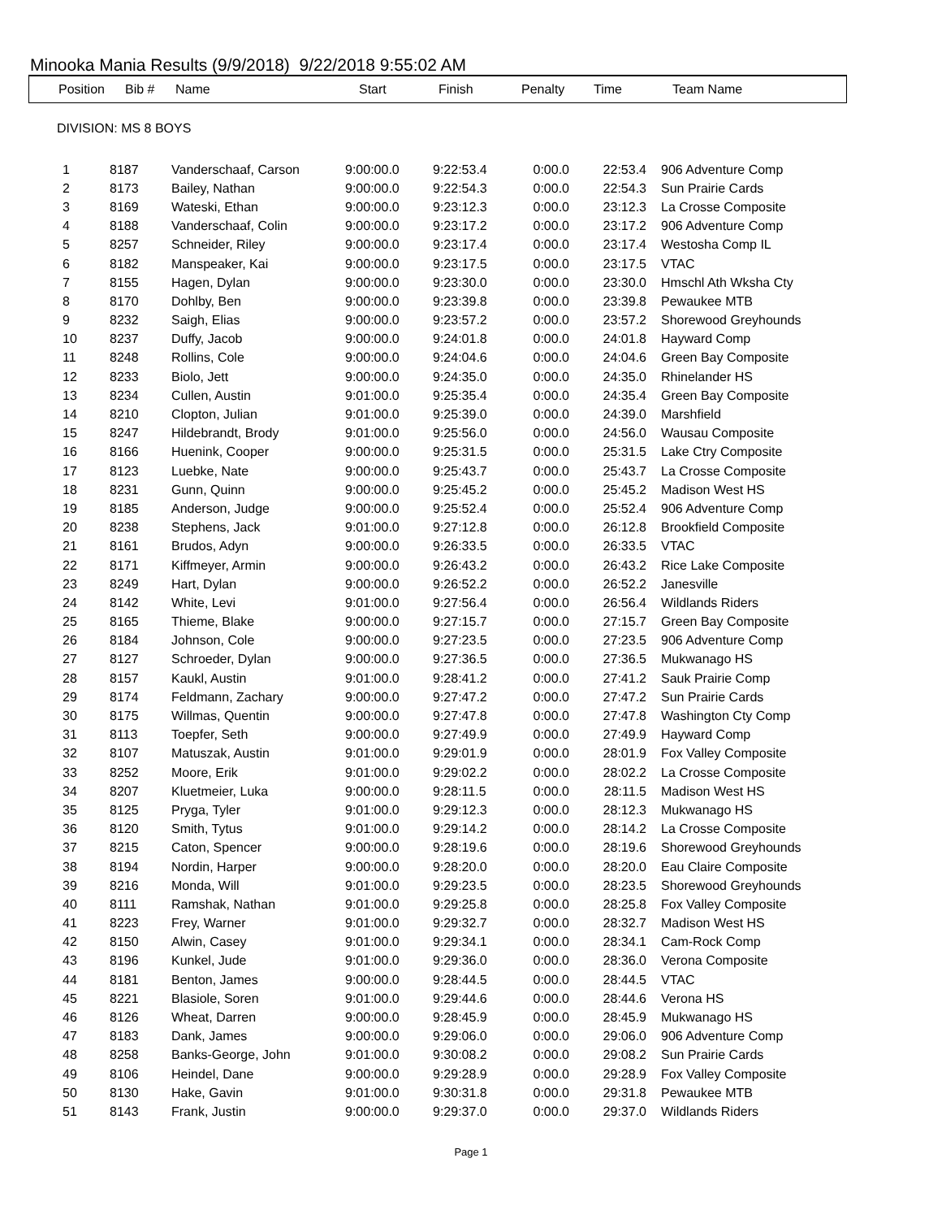Minooka Mania Results (9/9/2018) 9/22/2018 9:55:02 AM
| Position | Bib # | Name | Start | Finish | Penalty | Time | Team Name |
| --- | --- | --- | --- | --- | --- | --- | --- |
DIVISION: MS 8 BOYS
| 1 | 8187 | Vanderschaaf, Carson | 9:00:00.0 | 9:22:53.4 | 0:00.0 | 22:53.4 | 906 Adventure Comp |
| 2 | 8173 | Bailey, Nathan | 9:00:00.0 | 9:22:54.3 | 0:00.0 | 22:54.3 | Sun Prairie Cards |
| 3 | 8169 | Wateski, Ethan | 9:00:00.0 | 9:23:12.3 | 0:00.0 | 23:12.3 | La Crosse Composite |
| 4 | 8188 | Vanderschaaf, Colin | 9:00:00.0 | 9:23:17.2 | 0:00.0 | 23:17.2 | 906 Adventure Comp |
| 5 | 8257 | Schneider, Riley | 9:00:00.0 | 9:23:17.4 | 0:00.0 | 23:17.4 | Westosha Comp IL |
| 6 | 8182 | Manspeaker, Kai | 9:00:00.0 | 9:23:17.5 | 0:00.0 | 23:17.5 | VTAC |
| 7 | 8155 | Hagen, Dylan | 9:00:00.0 | 9:23:30.0 | 0:00.0 | 23:30.0 | Hmschl Ath Wksha Cty |
| 8 | 8170 | Dohlby, Ben | 9:00:00.0 | 9:23:39.8 | 0:00.0 | 23:39.8 | Pewaukee MTB |
| 9 | 8232 | Saigh, Elias | 9:00:00.0 | 9:23:57.2 | 0:00.0 | 23:57.2 | Shorewood Greyhounds |
| 10 | 8237 | Duffy, Jacob | 9:00:00.0 | 9:24:01.8 | 0:00.0 | 24:01.8 | Hayward Comp |
| 11 | 8248 | Rollins, Cole | 9:00:00.0 | 9:24:04.6 | 0:00.0 | 24:04.6 | Green Bay Composite |
| 12 | 8233 | Biolo, Jett | 9:00:00.0 | 9:24:35.0 | 0:00.0 | 24:35.0 | Rhinelander HS |
| 13 | 8234 | Cullen, Austin | 9:01:00.0 | 9:25:35.4 | 0:00.0 | 24:35.4 | Green Bay Composite |
| 14 | 8210 | Clopton, Julian | 9:01:00.0 | 9:25:39.0 | 0:00.0 | 24:39.0 | Marshfield |
| 15 | 8247 | Hildebrandt, Brody | 9:01:00.0 | 9:25:56.0 | 0:00.0 | 24:56.0 | Wausau Composite |
| 16 | 8166 | Huenink, Cooper | 9:00:00.0 | 9:25:31.5 | 0:00.0 | 25:31.5 | Lake Ctry Composite |
| 17 | 8123 | Luebke, Nate | 9:00:00.0 | 9:25:43.7 | 0:00.0 | 25:43.7 | La Crosse Composite |
| 18 | 8231 | Gunn, Quinn | 9:00:00.0 | 9:25:45.2 | 0:00.0 | 25:45.2 | Madison West HS |
| 19 | 8185 | Anderson, Judge | 9:00:00.0 | 9:25:52.4 | 0:00.0 | 25:52.4 | 906 Adventure Comp |
| 20 | 8238 | Stephens, Jack | 9:01:00.0 | 9:27:12.8 | 0:00.0 | 26:12.8 | Brookfield Composite |
| 21 | 8161 | Brudos, Adyn | 9:00:00.0 | 9:26:33.5 | 0:00.0 | 26:33.5 | VTAC |
| 22 | 8171 | Kiffmeyer, Armin | 9:00:00.0 | 9:26:43.2 | 0:00.0 | 26:43.2 | Rice Lake Composite |
| 23 | 8249 | Hart, Dylan | 9:00:00.0 | 9:26:52.2 | 0:00.0 | 26:52.2 | Janesville |
| 24 | 8142 | White, Levi | 9:01:00.0 | 9:27:56.4 | 0:00.0 | 26:56.4 | Wildlands Riders |
| 25 | 8165 | Thieme, Blake | 9:00:00.0 | 9:27:15.7 | 0:00.0 | 27:15.7 | Green Bay Composite |
| 26 | 8184 | Johnson, Cole | 9:00:00.0 | 9:27:23.5 | 0:00.0 | 27:23.5 | 906 Adventure Comp |
| 27 | 8127 | Schroeder, Dylan | 9:00:00.0 | 9:27:36.5 | 0:00.0 | 27:36.5 | Mukwanago HS |
| 28 | 8157 | Kaukl, Austin | 9:01:00.0 | 9:28:41.2 | 0:00.0 | 27:41.2 | Sauk Prairie Comp |
| 29 | 8174 | Feldmann, Zachary | 9:00:00.0 | 9:27:47.2 | 0:00.0 | 27:47.2 | Sun Prairie Cards |
| 30 | 8175 | Willmas, Quentin | 9:00:00.0 | 9:27:47.8 | 0:00.0 | 27:47.8 | Washington Cty Comp |
| 31 | 8113 | Toepfer, Seth | 9:00:00.0 | 9:27:49.9 | 0:00.0 | 27:49.9 | Hayward Comp |
| 32 | 8107 | Matuszak, Austin | 9:01:00.0 | 9:29:01.9 | 0:00.0 | 28:01.9 | Fox Valley Composite |
| 33 | 8252 | Moore, Erik | 9:01:00.0 | 9:29:02.2 | 0:00.0 | 28:02.2 | La Crosse Composite |
| 34 | 8207 | Kluetmeier, Luka | 9:00:00.0 | 9:28:11.5 | 0:00.0 | 28:11.5 | Madison West HS |
| 35 | 8125 | Pryga, Tyler | 9:01:00.0 | 9:29:12.3 | 0:00.0 | 28:12.3 | Mukwanago HS |
| 36 | 8120 | Smith, Tytus | 9:01:00.0 | 9:29:14.2 | 0:00.0 | 28:14.2 | La Crosse Composite |
| 37 | 8215 | Caton, Spencer | 9:00:00.0 | 9:28:19.6 | 0:00.0 | 28:19.6 | Shorewood Greyhounds |
| 38 | 8194 | Nordin, Harper | 9:00:00.0 | 9:28:20.0 | 0:00.0 | 28:20.0 | Eau Claire Composite |
| 39 | 8216 | Monda, Will | 9:01:00.0 | 9:29:23.5 | 0:00.0 | 28:23.5 | Shorewood Greyhounds |
| 40 | 8111 | Ramshak, Nathan | 9:01:00.0 | 9:29:25.8 | 0:00.0 | 28:25.8 | Fox Valley Composite |
| 41 | 8223 | Frey, Warner | 9:01:00.0 | 9:29:32.7 | 0:00.0 | 28:32.7 | Madison West HS |
| 42 | 8150 | Alwin, Casey | 9:01:00.0 | 9:29:34.1 | 0:00.0 | 28:34.1 | Cam-Rock Comp |
| 43 | 8196 | Kunkel, Jude | 9:01:00.0 | 9:29:36.0 | 0:00.0 | 28:36.0 | Verona Composite |
| 44 | 8181 | Benton, James | 9:00:00.0 | 9:28:44.5 | 0:00.0 | 28:44.5 | VTAC |
| 45 | 8221 | Blasiole, Soren | 9:01:00.0 | 9:29:44.6 | 0:00.0 | 28:44.6 | Verona HS |
| 46 | 8126 | Wheat, Darren | 9:00:00.0 | 9:28:45.9 | 0:00.0 | 28:45.9 | Mukwanago HS |
| 47 | 8183 | Dank, James | 9:00:00.0 | 9:29:06.0 | 0:00.0 | 29:06.0 | 906 Adventure Comp |
| 48 | 8258 | Banks-George, John | 9:01:00.0 | 9:30:08.2 | 0:00.0 | 29:08.2 | Sun Prairie Cards |
| 49 | 8106 | Heindel, Dane | 9:00:00.0 | 9:29:28.9 | 0:00.0 | 29:28.9 | Fox Valley Composite |
| 50 | 8130 | Hake, Gavin | 9:01:00.0 | 9:30:31.8 | 0:00.0 | 29:31.8 | Pewaukee MTB |
| 51 | 8143 | Frank, Justin | 9:00:00.0 | 9:29:37.0 | 0:00.0 | 29:37.0 | Wildlands Riders |
Page 1